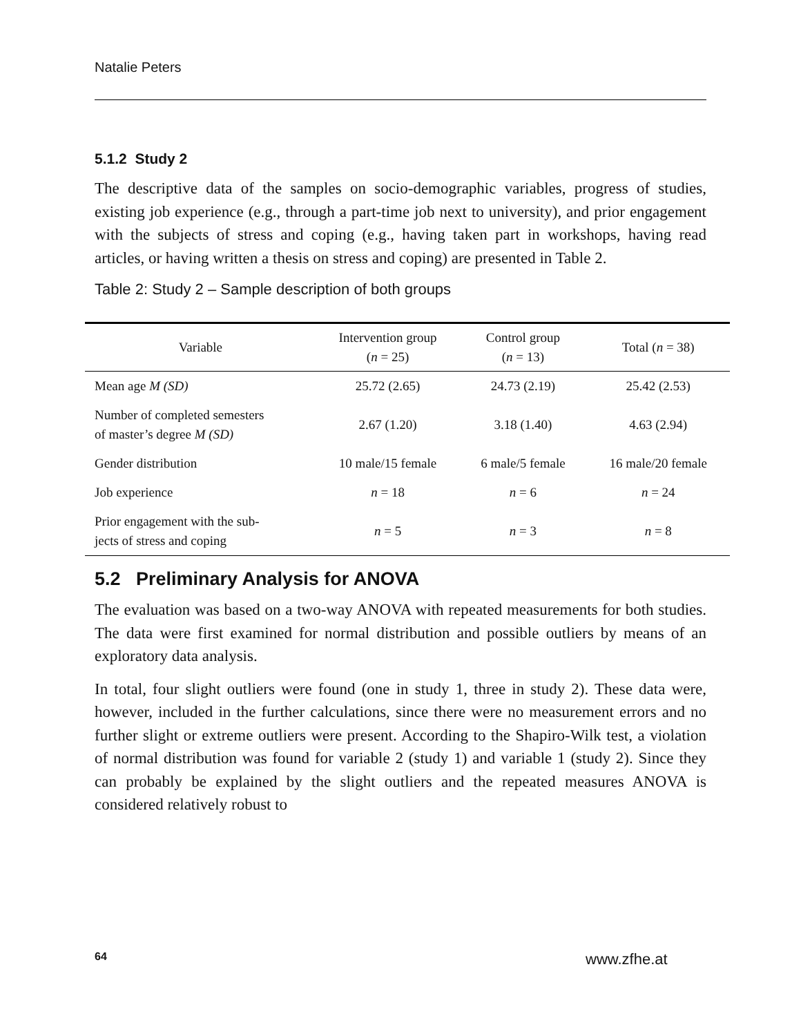Natalie Peters
5.1.2 Study 2
The descriptive data of the samples on socio-demographic variables, progress of studies, existing job experience (e.g., through a part-time job next to university), and prior engagement with the subjects of stress and coping (e.g., having taken part in workshops, having read articles, or having written a thesis on stress and coping) are presented in Table 2.
Table 2: Study 2 – Sample description of both groups
| Variable | Intervention group ( n = 25) | Control group ( n = 13) | Total ( n = 38) |
| --- | --- | --- | --- |
| Mean age M (SD) | 25.72 (2.65) | 24.73 (2.19) | 25.42 (2.53) |
| Number of completed semesters of master’s degree M (SD) | 2.67 (1.20) | 3.18 (1.40) | 4.63 (2.94) |
| Gender distribution | 10 male/15 female | 6 male/5 female | 16 male/20 female |
| Job experience | n = 18 | n = 6 | n = 24 |
| Prior engagement with the sub- jects of stress and coping | n = 5 | n = 3 | n = 8 |
5.2 Preliminary Analysis for ANOVA
The evaluation was based on a two-way ANOVA with repeated measurements for both studies. The data were first examined for normal distribution and possible outliers by means of an exploratory data analysis.
In total, four slight outliers were found (one in study 1, three in study 2). These data were, however, included in the further calculations, since there were no measurement errors and no further slight or extreme outliers were present. According to the Shapiro-Wilk test, a violation of normal distribution was found for variable 2 (study 1) and variable 1 (study 2). Since they can probably be explained by the slight outliers and the repeated measures ANOVA is considered relatively robust to
64 www.zfhe.at